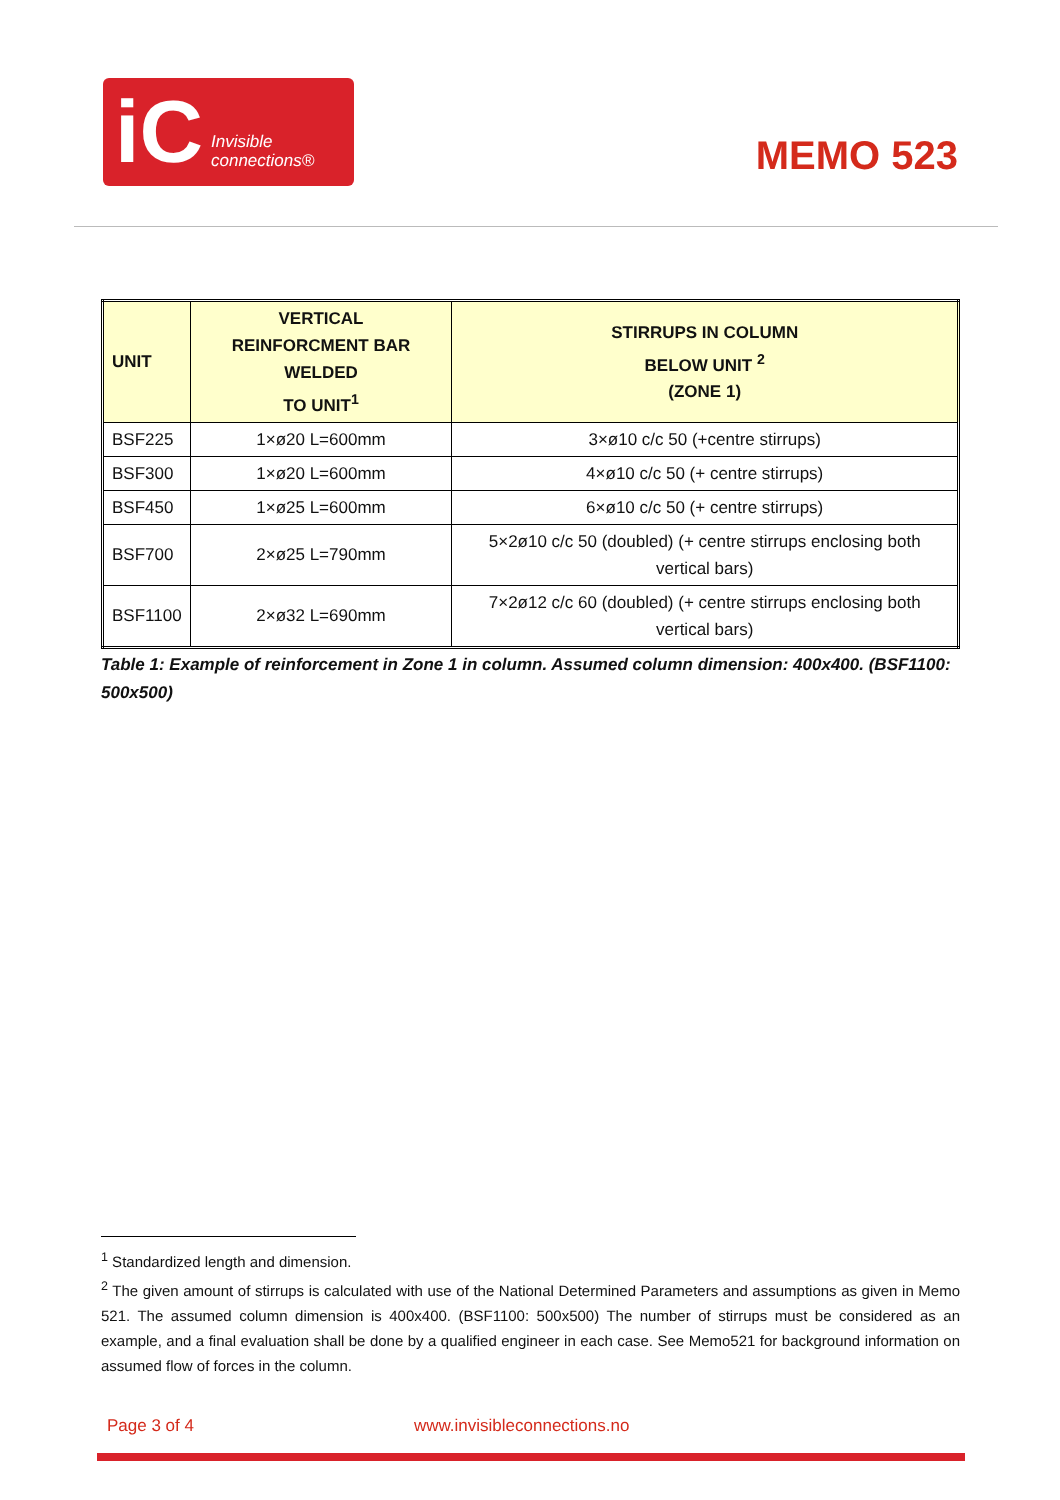iC Invisible
connections®
MEMO 523
| UNIT | VERTICAL REINFORCMENT BAR WELDED TO UNIT<sup>1</sup> | STIRRUPS IN COLUMN BELOW UNIT <sup>2</sup> (ZONE 1) |
| --- | --- | --- |
| BSF225 | 1×ø20 L=600mm | 3×ø10 c/c 50 (+centre stirrups) |
| BSF300 | 1×ø20 L=600mm | 4×ø10 c/c 50 (+ centre stirrups) |
| BSF450 | 1×ø25 L=600mm | 6×ø10 c/c 50 (+ centre stirrups) |
| BSF700 | 2×ø25 L=790mm | 5×2ø10 c/c 50 (doubled) (+ centre stirrups enclosing both vertical bars) |
| BSF1100 | 2×ø32 L=690mm | 7×2ø12 c/c 60 (doubled) (+ centre stirrups enclosing both vertical bars) |
Table 1: Example of reinforcement in Zone 1 in column. Assumed column dimension: 400x400. (BSF1100: 500x500)
<sup>1</sup> Standardized length and dimension.
<sup>2</sup> The given amount of stirrups is calculated with use of the National Determined Parameters and assumptions as given in Memo 521. The assumed column dimension is 400x400. (BSF1100: 500x500) The number of stirrups must be considered as an example, and a final evaluation shall be done by a qualified engineer in each case. See Memo521 for background information on assumed flow of forces in the column.
Page 3 of 4 www.invisibleconnections.no